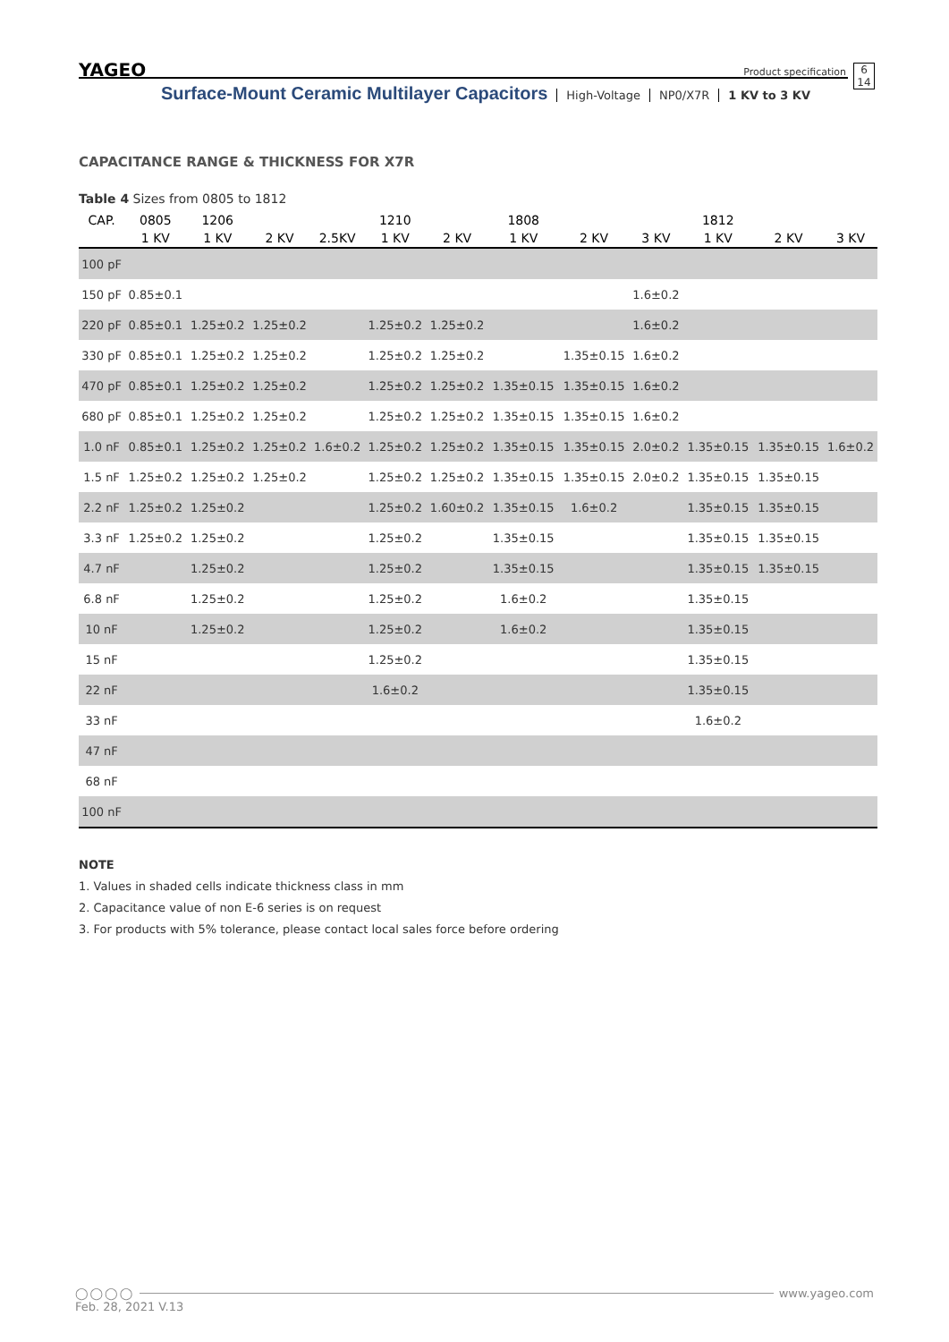YAGEO Product specification 6
14
Surface-Mount Ceramic Multilayer Capacitors High-Voltage NP0/X7R 1 KV to 3 KV
CAPACITANCE RANGE & THICKNESS FOR X7R
Table 4 Sizes from 0805 to 1812
| CAP. | 0805 | 1206 | | | 1210 | | 1808 | | | 1812 | | |
| --- | --- | --- | --- | --- | --- | --- | --- | --- | --- | --- | --- | --- |
| | 1 KV | 1 KV | 2 KV | 2.5KV | 1 KV | 2 KV | 1 KV | 2 KV | 3 KV | 1 KV | 2 KV | 3 KV |
| 100 pF | | | | | | | | | | | | |
| 150 pF | 0.85±0.1 | | | | | | | | 1.6±0.2 | | | |
| 220 pF | 0.85±0.1 | 1.25±0.2 | 1.25±0.2 | | 1.25±0.2 | 1.25±0.2 | | | 1.6±0.2 | | | |
| 330 pF | 0.85±0.1 | 1.25±0.2 | 1.25±0.2 | | 1.25±0.2 | 1.25±0.2 | | 1.35±0.15 | 1.6±0.2 | | | |
| 470 pF | 0.85±0.1 | 1.25±0.2 | 1.25±0.2 | | 1.25±0.2 | 1.25±0.2 | 1.35±0.15 | 1.35±0.15 | 1.6±0.2 | | | |
| 680 pF | 0.85±0.1 | 1.25±0.2 | 1.25±0.2 | | 1.25±0.2 | 1.25±0.2 | 1.35±0.15 | 1.35±0.15 | 1.6±0.2 | | | |
| 1.0 nF | 0.85±0.1 | 1.25±0.2 | 1.25±0.2 | 1.6±0.2 | 1.25±0.2 | 1.25±0.2 | 1.35±0.15 | 1.35±0.15 | 2.0±0.2 | 1.35±0.15 | 1.35±0.15 | 1.6±0.2 |
| 1.5 nF | 1.25±0.2 | 1.25±0.2 | 1.25±0.2 | | 1.25±0.2 | 1.25±0.2 | 1.35±0.15 | 1.35±0.15 | 2.0±0.2 | 1.35±0.15 | 1.35±0.15 | |
| 2.2 nF | 1.25±0.2 | 1.25±0.2 | | | 1.25±0.2 | 1.60±0.2 | 1.35±0.15 | 1.6±0.2 | | 1.35±0.15 | 1.35±0.15 | |
| 3.3 nF | 1.25±0.2 | 1.25±0.2 | | | 1.25±0.2 | | 1.35±0.15 | | | 1.35±0.15 | 1.35±0.15 | |
| 4.7 nF | | 1.25±0.2 | | | 1.25±0.2 | | 1.35±0.15 | | | 1.35±0.15 | 1.35±0.15 | |
| 6.8 nF | | 1.25±0.2 | | | 1.25±0.2 | | 1.6±0.2 | | | 1.35±0.15 | | |
| 10 nF | | 1.25±0.2 | | | 1.25±0.2 | | 1.6±0.2 | | | 1.35±0.15 | | |
| 15 nF | | | | | 1.25±0.2 | | | | | 1.35±0.15 | | |
| 22 nF | | | | | 1.6±0.2 | | | | | 1.35±0.15 | | |
| 33 nF | | | | | | | | | | 1.6±0.2 | | |
| 47 nF | | | | | | | | | | | | |
| 68 nF | | | | | | | | | | | | |
| 100 nF | | | | | | | | | | | | |
NOTE
1. Values in shaded cells indicate thickness class in mm
2. Capacitance value of non E-6 series is on request
3. For products with 5% tolerance, please contact local sales force before ordering
◯◯◯◯ www.yageo.com
Feb. 28, 2021 V.13